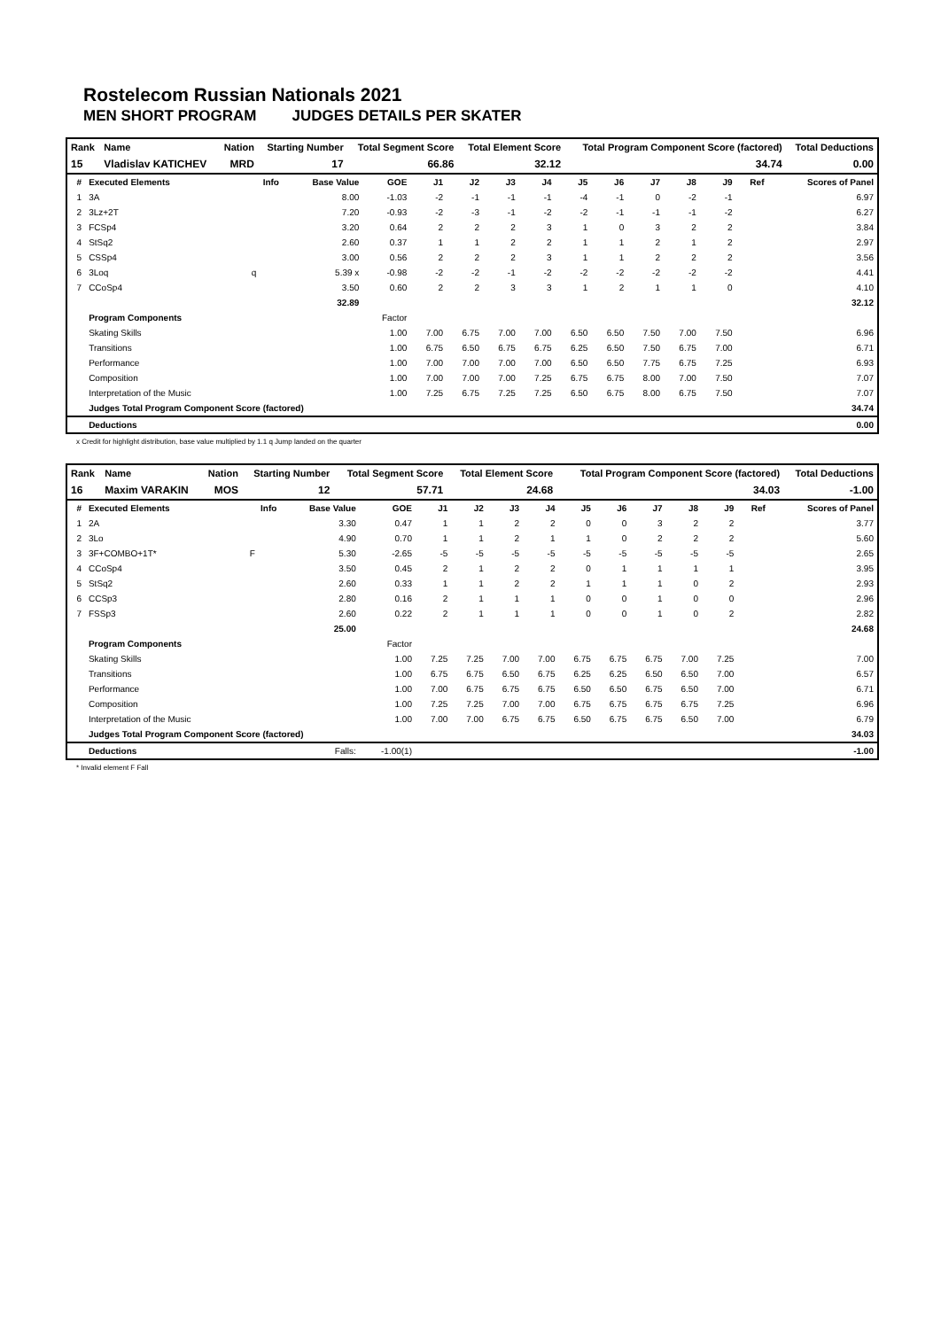Rostelecom Russian Nationals 2021
MEN SHORT PROGRAM JUDGES DETAILS PER SKATER
| Rank | Name | Nation | Starting Number | Total Segment Score | Total Element Score | Total Program Component Score (factored) | Total Deductions |
| --- | --- | --- | --- | --- | --- | --- | --- |
| 15 | Vladislav KATICHEV | MRD | 17 | 66.86 | 32.12 | 34.74 | 0.00 |
| # | Executed Elements | Info | Base Value | GOE | J1 | J2 | J3 | J4 | J5 | J6 | J7 | J8 | J9 | Ref | Scores of Panel |
| --- | --- | --- | --- | --- | --- | --- | --- | --- | --- | --- | --- | --- | --- | --- | --- |
| 1 | 3A | | 8.00 | -1.03 | -2 | -1 | -1 | -1 | -4 | -1 | 0 | -2 | -1 | | 6.97 |
| 2 | 3Lz+2T | | 7.20 | -0.93 | -2 | -3 | -1 | -2 | -2 | -1 | -1 | -1 | -2 | | 6.27 |
| 3 | FCSp4 | | 3.20 | 0.64 | 2 | 2 | 2 | 3 | 1 | 0 | 3 | 2 | 2 | | 3.84 |
| 4 | StSq2 | | 2.60 | 0.37 | 1 | 1 | 2 | 2 | 1 | 1 | 2 | 1 | 2 | | 2.97 |
| 5 | CSSp4 | | 3.00 | 0.56 | 2 | 2 | 2 | 3 | 1 | 1 | 2 | 2 | 2 | | 3.56 |
| 6 | 3Loq | q | 5.39 x | -0.98 | -2 | -2 | -1 | -2 | -2 | -2 | -2 | -2 | -2 | | 4.41 |
| 7 | CCoSp4 | | 3.50 | 0.60 | 2 | 2 | 3 | 3 | 1 | 2 | 1 | 1 | 0 | | 4.10 |
| | | | 32.89 | | | | | | | | | | | | 32.12 |
| | Program Components | | | Factor | | | | | | | | | | | |
| | Skating Skills | | | 1.00 | 7.00 | 6.75 | 7.00 | 7.00 | 6.50 | 6.50 | 7.50 | 7.00 | 7.50 | | 6.96 |
| | Transitions | | | 1.00 | 6.75 | 6.50 | 6.75 | 6.75 | 6.25 | 6.50 | 7.50 | 6.75 | 7.00 | | 6.71 |
| | Performance | | | 1.00 | 7.00 | 7.00 | 7.00 | 7.00 | 6.50 | 6.50 | 7.75 | 6.75 | 7.25 | | 6.93 |
| | Composition | | | 1.00 | 7.00 | 7.00 | 7.00 | 7.25 | 6.75 | 6.75 | 8.00 | 7.00 | 7.50 | | 7.07 |
| | Interpretation of the Music | | | 1.00 | 7.25 | 6.75 | 7.25 | 7.25 | 6.50 | 6.75 | 8.00 | 6.75 | 7.50 | | 7.07 |
| | Judges Total Program Component Score (factored) | | | | | | | | | | | | | | 34.74 |
| | Deductions | | | | | | | | | | | | | | 0.00 |
x Credit for highlight distribution, base value multiplied by 1.1 q Jump landed on the quarter
| Rank | Name | Nation | Starting Number | Total Segment Score | Total Element Score | Total Program Component Score (factored) | Total Deductions |
| --- | --- | --- | --- | --- | --- | --- | --- |
| 16 | Maxim VARAKIN | MOS | 12 | 57.71 | 24.68 | 34.03 | -1.00 |
| # | Executed Elements | Info | Base Value | GOE | J1 | J2 | J3 | J4 | J5 | J6 | J7 | J8 | J9 | Ref | Scores of Panel |
| --- | --- | --- | --- | --- | --- | --- | --- | --- | --- | --- | --- | --- | --- | --- | --- |
| 1 | 2A | | 3.30 | 0.47 | 1 | 1 | 2 | 2 | 0 | 0 | 3 | 2 | 2 | | 3.77 |
| 2 | 3Lo | | 4.90 | 0.70 | 1 | 1 | 2 | 1 | 1 | 0 | 2 | 2 | 2 | | 5.60 |
| 3 | 3F+COMBO+1T* | F | 5.30 | -2.65 | -5 | -5 | -5 | -5 | -5 | -5 | -5 | -5 | -5 | | 2.65 |
| 4 | CCoSp4 | | 3.50 | 0.45 | 2 | 1 | 2 | 2 | 0 | 1 | 1 | 1 | 1 | | 3.95 |
| 5 | StSq2 | | 2.60 | 0.33 | 1 | 1 | 2 | 2 | 1 | 1 | 1 | 0 | 2 | | 2.93 |
| 6 | CCSp3 | | 2.80 | 0.16 | 2 | 1 | 1 | 1 | 0 | 0 | 1 | 0 | 0 | | 2.96 |
| 7 | FSSp3 | | 2.60 | 0.22 | 2 | 1 | 1 | 1 | 0 | 0 | 1 | 0 | 2 | | 2.82 |
| | | | 25.00 | | | | | | | | | | | | 24.68 |
| | Program Components | | | Factor | | | | | | | | | | | |
| | Skating Skills | | | 1.00 | 7.25 | 7.25 | 7.00 | 7.00 | 6.75 | 6.75 | 6.75 | 7.00 | 7.25 | | 7.00 |
| | Transitions | | | 1.00 | 6.75 | 6.75 | 6.50 | 6.75 | 6.25 | 6.25 | 6.50 | 6.50 | 7.00 | | 6.57 |
| | Performance | | | 1.00 | 7.00 | 6.75 | 6.75 | 6.75 | 6.50 | 6.50 | 6.75 | 6.50 | 7.00 | | 6.71 |
| | Composition | | | 1.00 | 7.25 | 7.25 | 7.00 | 7.00 | 6.75 | 6.75 | 6.75 | 6.75 | 7.25 | | 6.96 |
| | Interpretation of the Music | | | 1.00 | 7.00 | 7.00 | 6.75 | 6.75 | 6.50 | 6.75 | 6.75 | 6.50 | 7.00 | | 6.79 |
| | Judges Total Program Component Score (factored) | | | | | | | | | | | | | | 34.03 |
| | Deductions | | Falls: | -1.00(1) | | | | | | | | | | | -1.00 |
* Invalid element F Fall